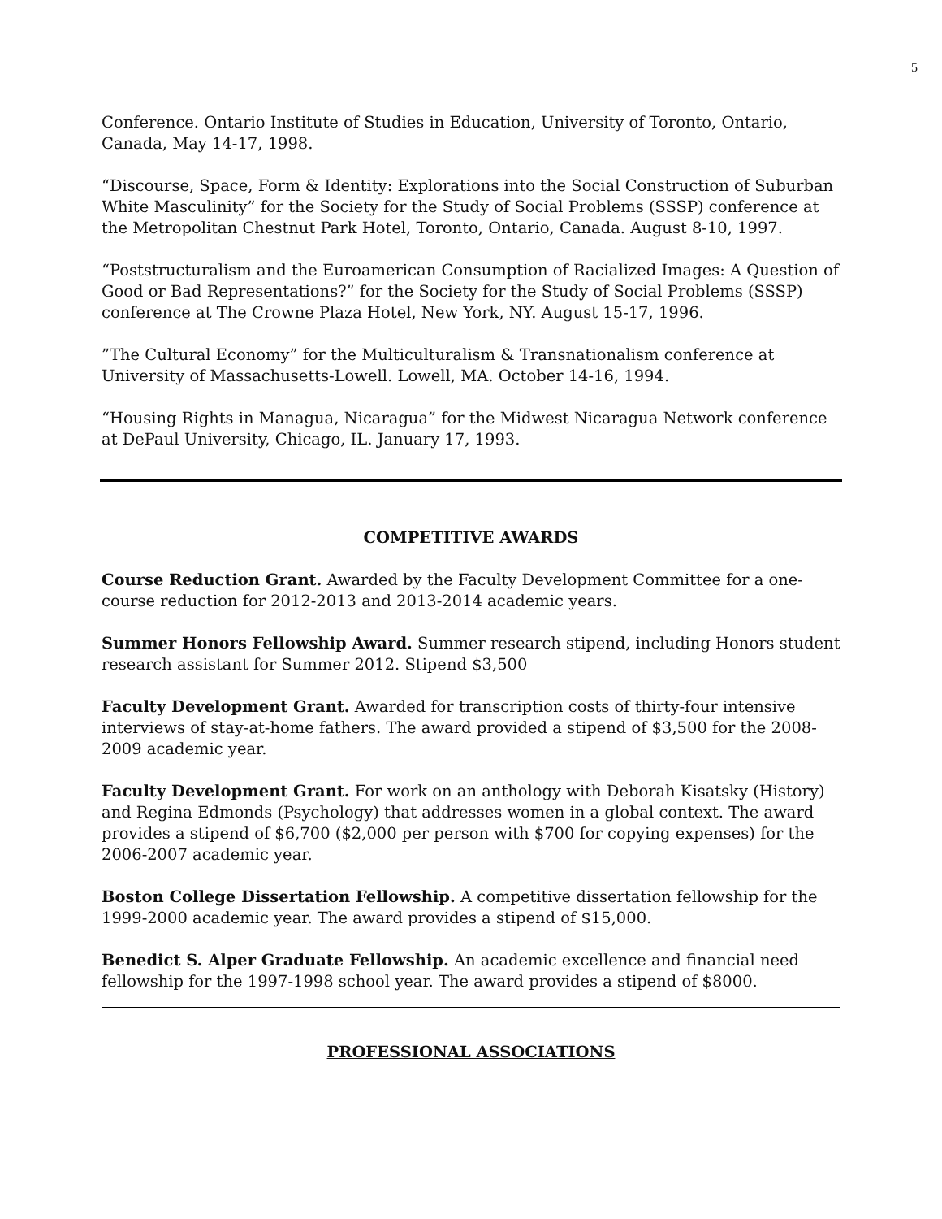5
Conference. Ontario Institute of Studies in Education, University of Toronto, Ontario, Canada, May 14-17, 1998.
“Discourse, Space, Form & Identity: Explorations into the Social Construction of Suburban White Masculinity” for the Society for the Study of Social Problems (SSSP) conference at the Metropolitan Chestnut Park Hotel, Toronto, Ontario, Canada. August 8-10, 1997.
“Poststructuralism and the Euroamerican Consumption of Racialized Images: A Question of Good or Bad Representations?” for the Society for the Study of Social Problems (SSSP) conference at The Crowne Plaza Hotel, New York, NY. August 15-17, 1996.
”The Cultural Economy” for the Multiculturalism & Transnationalism conference at University of Massachusetts-Lowell. Lowell, MA. October 14-16, 1994.
“Housing Rights in Managua, Nicaragua” for the Midwest Nicaragua Network conference at DePaul University, Chicago, IL. January 17, 1993.
COMPETITIVE AWARDS
Course Reduction Grant. Awarded by the Faculty Development Committee for a one-course reduction for 2012-2013 and 2013-2014 academic years.
Summer Honors Fellowship Award. Summer research stipend, including Honors student research assistant for Summer 2012. Stipend $3,500
Faculty Development Grant. Awarded for transcription costs of thirty-four intensive interviews of stay-at-home fathers. The award provided a stipend of $3,500 for the 2008-2009 academic year.
Faculty Development Grant. For work on an anthology with Deborah Kisatsky (History) and Regina Edmonds (Psychology) that addresses women in a global context. The award provides a stipend of $6,700 ($2,000 per person with $700 for copying expenses) for the 2006-2007 academic year.
Boston College Dissertation Fellowship. A competitive dissertation fellowship for the 1999-2000 academic year. The award provides a stipend of $15,000.
Benedict S. Alper Graduate Fellowship. An academic excellence and financial need fellowship for the 1997-1998 school year. The award provides a stipend of $8000.
PROFESSIONAL ASSOCIATIONS